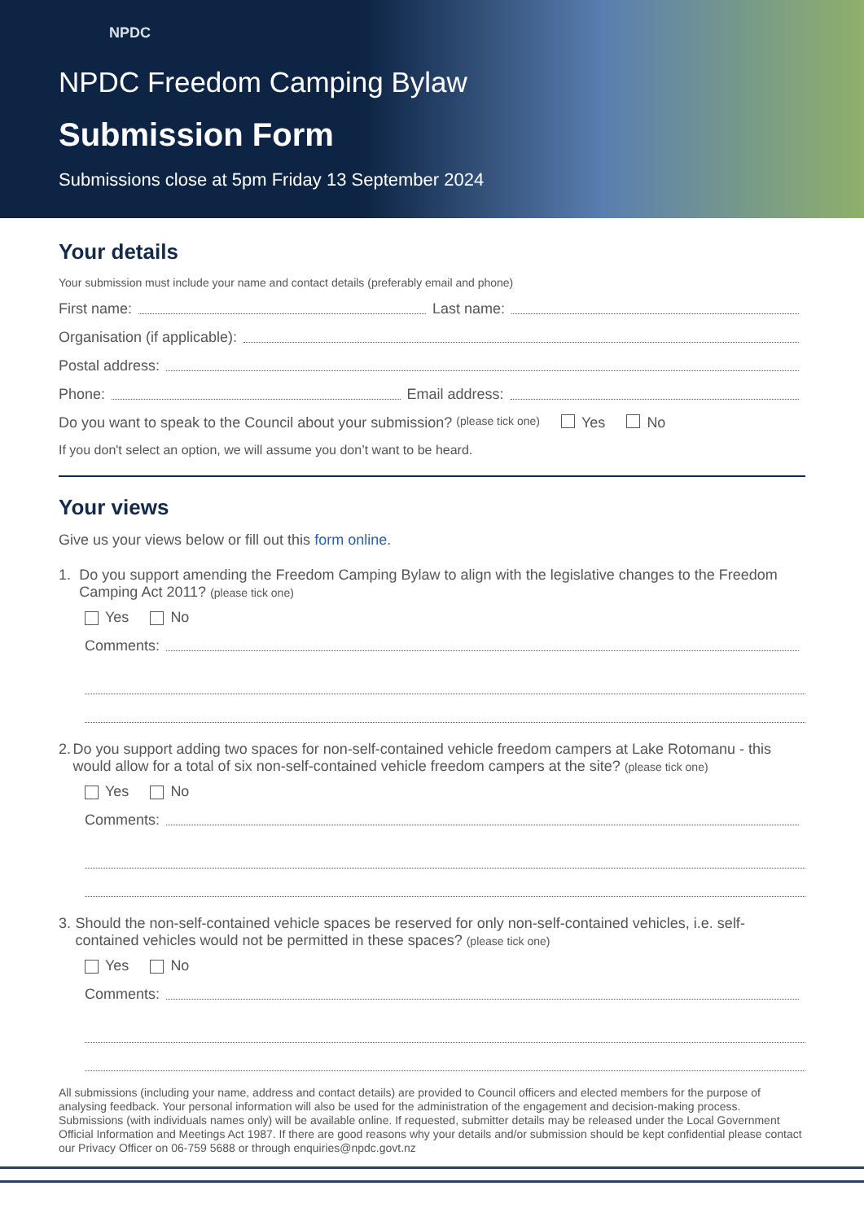NPDC
NPDC Freedom Camping Bylaw
Submission Form
Submissions close at 5pm Friday 13 September 2024
Your details
Your submission must include your name and contact details (preferably email and phone)
First name: Last name:
Organisation (if applicable):
Postal address:
Phone: Email address:
Do you want to speak to the Council about your submission? (please tick one) Yes No
If you don't select an option, we will assume you don’t want to be heard.
Your views
Give us your views below or fill out this form online.
1. Do you support amending the Freedom Camping Bylaw to align with the legislative changes to the Freedom Camping Act 2011? (please tick one)
Yes No
Comments:
2. Do you support adding two spaces for non-self-contained vehicle freedom campers at Lake Rotomanu - this would allow for a total of six non-self-contained vehicle freedom campers at the site? (please tick one)
Yes No
Comments:
3. Should the non-self-contained vehicle spaces be reserved for only non-self-contained vehicles, i.e. self-contained vehicles would not be permitted in these spaces? (please tick one)
Yes No
Comments:
All submissions (including your name, address and contact details) are provided to Council officers and elected members for the purpose of analysing feedback. Your personal information will also be used for the administration of the engagement and decision-making process. Submissions (with individuals names only) will be available online. If requested, submitter details may be released under the Local Government Official Information and Meetings Act 1987. If there are good reasons why your details and/or submission should be kept confidential please contact our Privacy Officer on 06-759 5688 or through enquiries@npdc.govt.nz